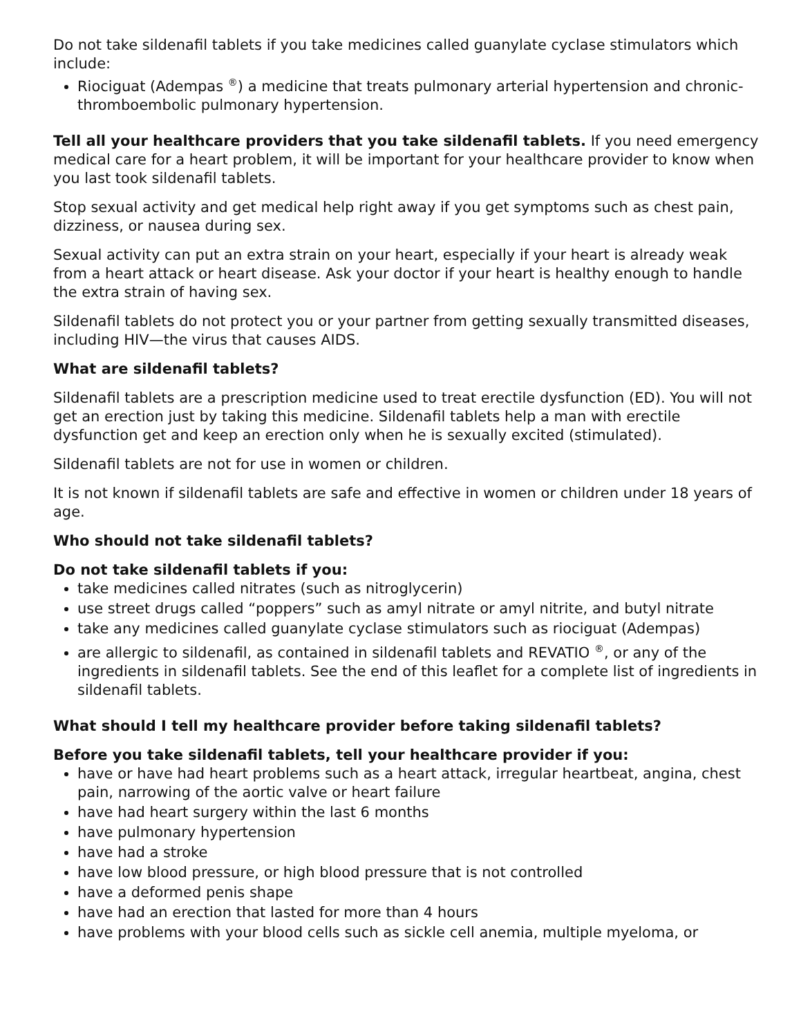Do not take sildenafil tablets if you take medicines called guanylate cyclase stimulators which include:
Riociguat (Adempas <sup>®</sup>) a medicine that treats pulmonary arterial hypertension and chronic-thromboembolic pulmonary hypertension.
Tell all your healthcare providers that you take sildenafil tablets. If you need emergency medical care for a heart problem, it will be important for your healthcare provider to know when you last took sildenafil tablets.
Stop sexual activity and get medical help right away if you get symptoms such as chest pain, dizziness, or nausea during sex.
Sexual activity can put an extra strain on your heart, especially if your heart is already weak from a heart attack or heart disease. Ask your doctor if your heart is healthy enough to handle the extra strain of having sex.
Sildenafil tablets do not protect you or your partner from getting sexually transmitted diseases, including HIV—the virus that causes AIDS.
What are sildenafil tablets?
Sildenafil tablets are a prescription medicine used to treat erectile dysfunction (ED). You will not get an erection just by taking this medicine. Sildenafil tablets help a man with erectile dysfunction get and keep an erection only when he is sexually excited (stimulated).
Sildenafil tablets are not for use in women or children.
It is not known if sildenafil tablets are safe and effective in women or children under 18 years of age.
Who should not take sildenafil tablets?
Do not take sildenafil tablets if you:
take medicines called nitrates (such as nitroglycerin)
use street drugs called “poppers” such as amyl nitrate or amyl nitrite, and butyl nitrate
take any medicines called guanylate cyclase stimulators such as riociguat (Adempas)
are allergic to sildenafil, as contained in sildenafil tablets and REVATIO <sup>®</sup>, or any of the ingredients in sildenafil tablets. See the end of this leaflet for a complete list of ingredients in sildenafil tablets.
What should I tell my healthcare provider before taking sildenafil tablets?
Before you take sildenafil tablets, tell your healthcare provider if you:
have or have had heart problems such as a heart attack, irregular heartbeat, angina, chest pain, narrowing of the aortic valve or heart failure
have had heart surgery within the last 6 months
have pulmonary hypertension
have had a stroke
have low blood pressure, or high blood pressure that is not controlled
have a deformed penis shape
have had an erection that lasted for more than 4 hours
have problems with your blood cells such as sickle cell anemia, multiple myeloma, or